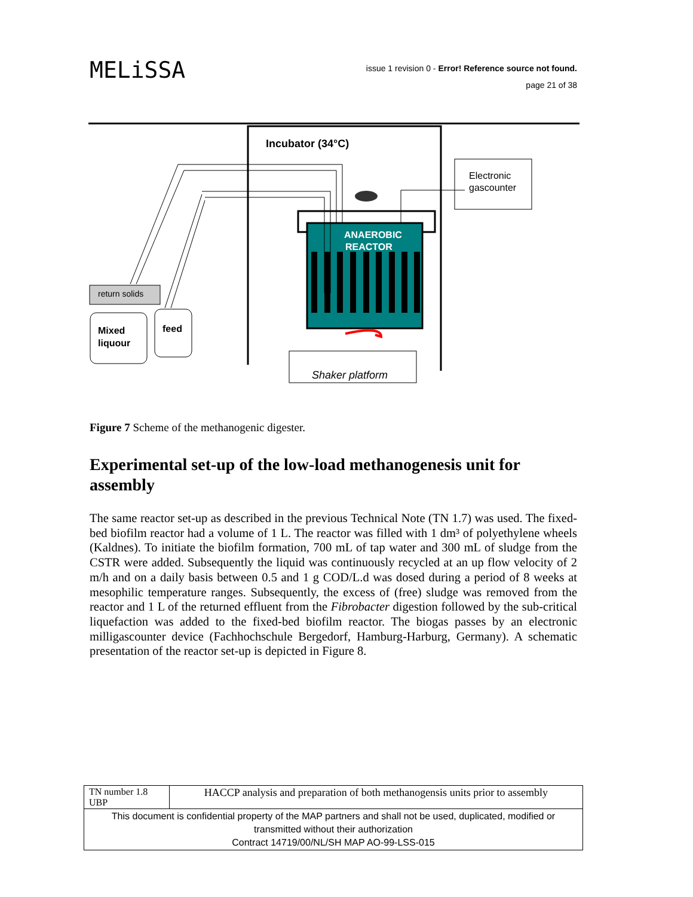MELiSSA
issue 1 revision 0 - Error! Reference source not found.
page 21 of 38
Incubator (34°C)
Electronic
gascounter
ANAEROBIC
REACTOR
return solids
Mixed
liquour
feed
Shaker platform
Figure 7 Scheme of the methanogenic digester.
Experimental set-up of the low-load methanogenesis unit for assembly
The same reactor set-up as described in the previous Technical Note (TN 1.7) was used. The fixed-bed biofilm reactor had a volume of 1 L. The reactor was filled with 1 dm³ of polyethylene wheels (Kaldnes). To initiate the biofilm formation, 700 mL of tap water and 300 mL of sludge from the CSTR were added. Subsequently the liquid was continuously recycled at an up flow velocity of 2 m/h and on a daily basis between 0.5 and 1 g COD/L.d was dosed during a period of 8 weeks at mesophilic temperature ranges. Subsequently, the excess of (free) sludge was removed from the reactor and 1 L of the returned effluent from the Fibrobacter digestion followed by the sub-critical liquefaction was added to the fixed-bed biofilm reactor. The biogas passes by an electronic milligascounter device (Fachhochschule Bergedorf, Hamburg-Harburg, Germany). A schematic presentation of the reactor set-up is depicted in Figure 8.
| TN number 1.8 UBP | HACCP analysis and preparation of both methanogensis units prior to assembly |
| This document is confidential property of the MAP partners and shall not be used, duplicated, modified or transmitted without their authorization Contract 14719/00/NL/SH MAP AO-99-LSS-015 | |